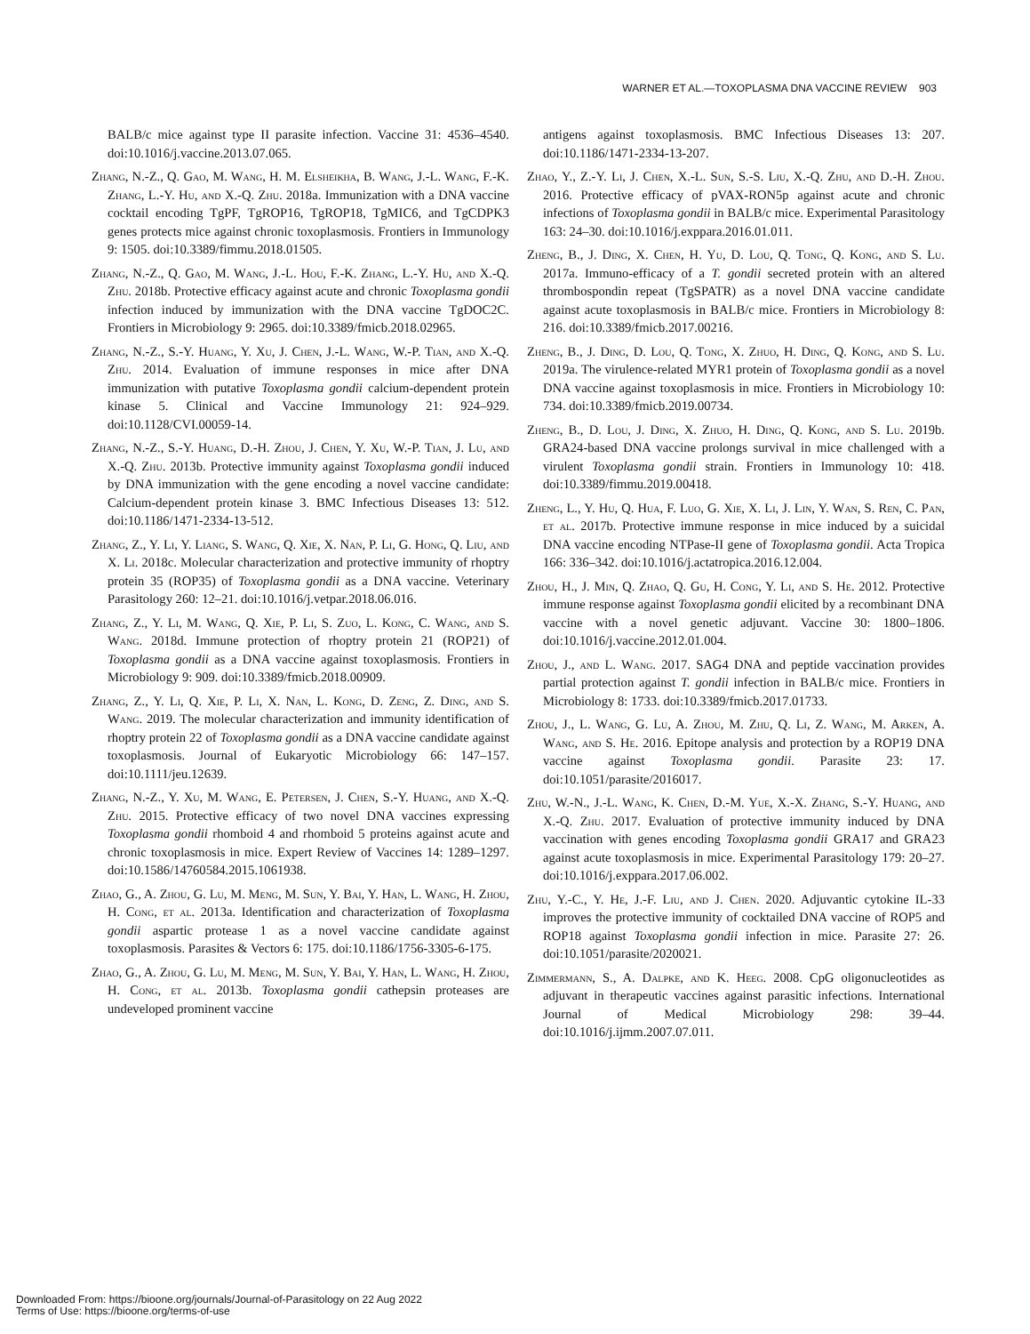WARNER ET AL.—TOXOPLASMA DNA VACCINE REVIEW 903
BALB/c mice against type II parasite infection. Vaccine 31: 4536–4540. doi:10.1016/j.vaccine.2013.07.065.
Zhang, N.-Z., Q. Gao, M. Wang, H. M. Elsheikha, B. Wang, J.-L. Wang, F.-K. Zhang, L.-Y. Hu, and X.-Q. Zhu. 2018a. Immunization with a DNA vaccine cocktail encoding TgPF, TgROP16, TgROP18, TgMIC6, and TgCDPK3 genes protects mice against chronic toxoplasmosis. Frontiers in Immunology 9: 1505. doi:10.3389/fimmu.2018.01505.
Zhang, N.-Z., Q. Gao, M. Wang, J.-L. Hou, F.-K. Zhang, L.-Y. Hu, and X.-Q. Zhu. 2018b. Protective efficacy against acute and chronic Toxoplasma gondii infection induced by immunization with the DNA vaccine TgDOC2C. Frontiers in Microbiology 9: 2965. doi:10.3389/fmicb.2018.02965.
Zhang, N.-Z., S.-Y. Huang, Y. Xu, J. Chen, J.-L. Wang, W.-P. Tian, and X.-Q. Zhu. 2014. Evaluation of immune responses in mice after DNA immunization with putative Toxoplasma gondii calcium-dependent protein kinase 5. Clinical and Vaccine Immunology 21: 924–929. doi:10.1128/CVI.00059-14.
Zhang, N.-Z., S.-Y. Huang, D.-H. Zhou, J. Chen, Y. Xu, W.-P. Tian, J. Lu, and X.-Q. Zhu. 2013b. Protective immunity against Toxoplasma gondii induced by DNA immunization with the gene encoding a novel vaccine candidate: Calcium-dependent protein kinase 3. BMC Infectious Diseases 13: 512. doi:10.1186/1471-2334-13-512.
Zhang, Z., Y. Li, Y. Liang, S. Wang, Q. Xie, X. Nan, P. Li, G. Hong, Q. Liu, and X. Li. 2018c. Molecular characterization and protective immunity of rhoptry protein 35 (ROP35) of Toxoplasma gondii as a DNA vaccine. Veterinary Parasitology 260: 12–21. doi:10.1016/j.vetpar.2018.06.016.
Zhang, Z., Y. Li, M. Wang, Q. Xie, P. Li, S. Zuo, L. Kong, C. Wang, and S. Wang. 2018d. Immune protection of rhoptry protein 21 (ROP21) of Toxoplasma gondii as a DNA vaccine against toxoplasmosis. Frontiers in Microbiology 9: 909. doi:10.3389/fmicb.2018.00909.
Zhang, Z., Y. Li, Q. Xie, P. Li, X. Nan, L. Kong, D. Zeng, Z. Ding, and S. Wang. 2019. The molecular characterization and immunity identification of rhoptry protein 22 of Toxoplasma gondii as a DNA vaccine candidate against toxoplasmosis. Journal of Eukaryotic Microbiology 66: 147–157. doi:10.1111/jeu.12639.
Zhang, N.-Z., Y. Xu, M. Wang, E. Petersen, J. Chen, S.-Y. Huang, and X.-Q. Zhu. 2015. Protective efficacy of two novel DNA vaccines expressing Toxoplasma gondii rhomboid 4 and rhomboid 5 proteins against acute and chronic toxoplasmosis in mice. Expert Review of Vaccines 14: 1289–1297. doi:10.1586/14760584.2015.1061938.
Zhao, G., A. Zhou, G. Lu, M. Meng, M. Sun, Y. Bai, Y. Han, L. Wang, H. Zhou, H. Cong, et al. 2013a. Identification and characterization of Toxoplasma gondii aspartic protease 1 as a novel vaccine candidate against toxoplasmosis. Parasites & Vectors 6: 175. doi:10.1186/1756-3305-6-175.
Zhao, G., A. Zhou, G. Lu, M. Meng, M. Sun, Y. Bai, Y. Han, L. Wang, H. Zhou, H. Cong, et al. 2013b. Toxoplasma gondii cathepsin proteases are undeveloped prominent vaccine
antigens against toxoplasmosis. BMC Infectious Diseases 13: 207. doi:10.1186/1471-2334-13-207.
Zhao, Y., Z.-Y. Li, J. Chen, X.-L. Sun, S.-S. Liu, X.-Q. Zhu, and D.-H. Zhou. 2016. Protective efficacy of pVAX-RON5p against acute and chronic infections of Toxoplasma gondii in BALB/c mice. Experimental Parasitology 163: 24–30. doi:10.1016/j.exppara.2016.01.011.
Zheng, B., J. Ding, X. Chen, H. Yu, D. Lou, Q. Tong, Q. Kong, and S. Lu. 2017a. Immuno-efficacy of a T. gondii secreted protein with an altered thrombospondin repeat (TgSPATR) as a novel DNA vaccine candidate against acute toxoplasmosis in BALB/c mice. Frontiers in Microbiology 8: 216. doi:10.3389/fmicb.2017.00216.
Zheng, B., J. Ding, D. Lou, Q. Tong, X. Zhuo, H. Ding, Q. Kong, and S. Lu. 2019a. The virulence-related MYR1 protein of Toxoplasma gondii as a novel DNA vaccine against toxoplasmosis in mice. Frontiers in Microbiology 10: 734. doi:10.3389/fmicb.2019.00734.
Zheng, B., D. Lou, J. Ding, X. Zhuo, H. Ding, Q. Kong, and S. Lu. 2019b. GRA24-based DNA vaccine prolongs survival in mice challenged with a virulent Toxoplasma gondii strain. Frontiers in Immunology 10: 418. doi:10.3389/fimmu.2019.00418.
Zheng, L., Y. Hu, Q. Hua, F. Luo, G. Xie, X. Li, J. Lin, Y. Wan, S. Ren, C. Pan, et al. 2017b. Protective immune response in mice induced by a suicidal DNA vaccine encoding NTPase-II gene of Toxoplasma gondii. Acta Tropica 166: 336–342. doi:10.1016/j.actatropica.2016.12.004.
Zhou, H., J. Min, Q. Zhao, Q. Gu, H. Cong, Y. Li, and S. He. 2012. Protective immune response against Toxoplasma gondii elicited by a recombinant DNA vaccine with a novel genetic adjuvant. Vaccine 30: 1800–1806. doi:10.1016/j.vaccine.2012.01.004.
Zhou, J., and L. Wang. 2017. SAG4 DNA and peptide vaccination provides partial protection against T. gondii infection in BALB/c mice. Frontiers in Microbiology 8: 1733. doi:10.3389/fmicb.2017.01733.
Zhou, J., L. Wang, G. Lu, A. Zhou, M. Zhu, Q. Li, Z. Wang, M. Arken, A. Wang, and S. He. 2016. Epitope analysis and protection by a ROP19 DNA vaccine against Toxoplasma gondii. Parasite 23: 17. doi:10.1051/parasite/2016017.
Zhu, W.-N., J.-L. Wang, K. Chen, D.-M. Yue, X.-X. Zhang, S.-Y. Huang, and X.-Q. Zhu. 2017. Evaluation of protective immunity induced by DNA vaccination with genes encoding Toxoplasma gondii GRA17 and GRA23 against acute toxoplasmosis in mice. Experimental Parasitology 179: 20–27. doi:10.1016/j.exppara.2017.06.002.
Zhu, Y.-C., Y. He, J.-F. Liu, and J. Chen. 2020. Adjuvantic cytokine IL-33 improves the protective immunity of cocktailed DNA vaccine of ROP5 and ROP18 against Toxoplasma gondii infection in mice. Parasite 27: 26. doi:10.1051/parasite/2020021.
Zimmermann, S., A. Dalpke, and K. Heeg. 2008. CpG oligonucleotides as adjuvant in therapeutic vaccines against parasitic infections. International Journal of Medical Microbiology 298: 39–44. doi:10.1016/j.ijmm.2007.07.011.
Downloaded From: https://bioone.org/journals/Journal-of-Parasitology on 22 Aug 2022
Terms of Use: https://bioone.org/terms-of-use